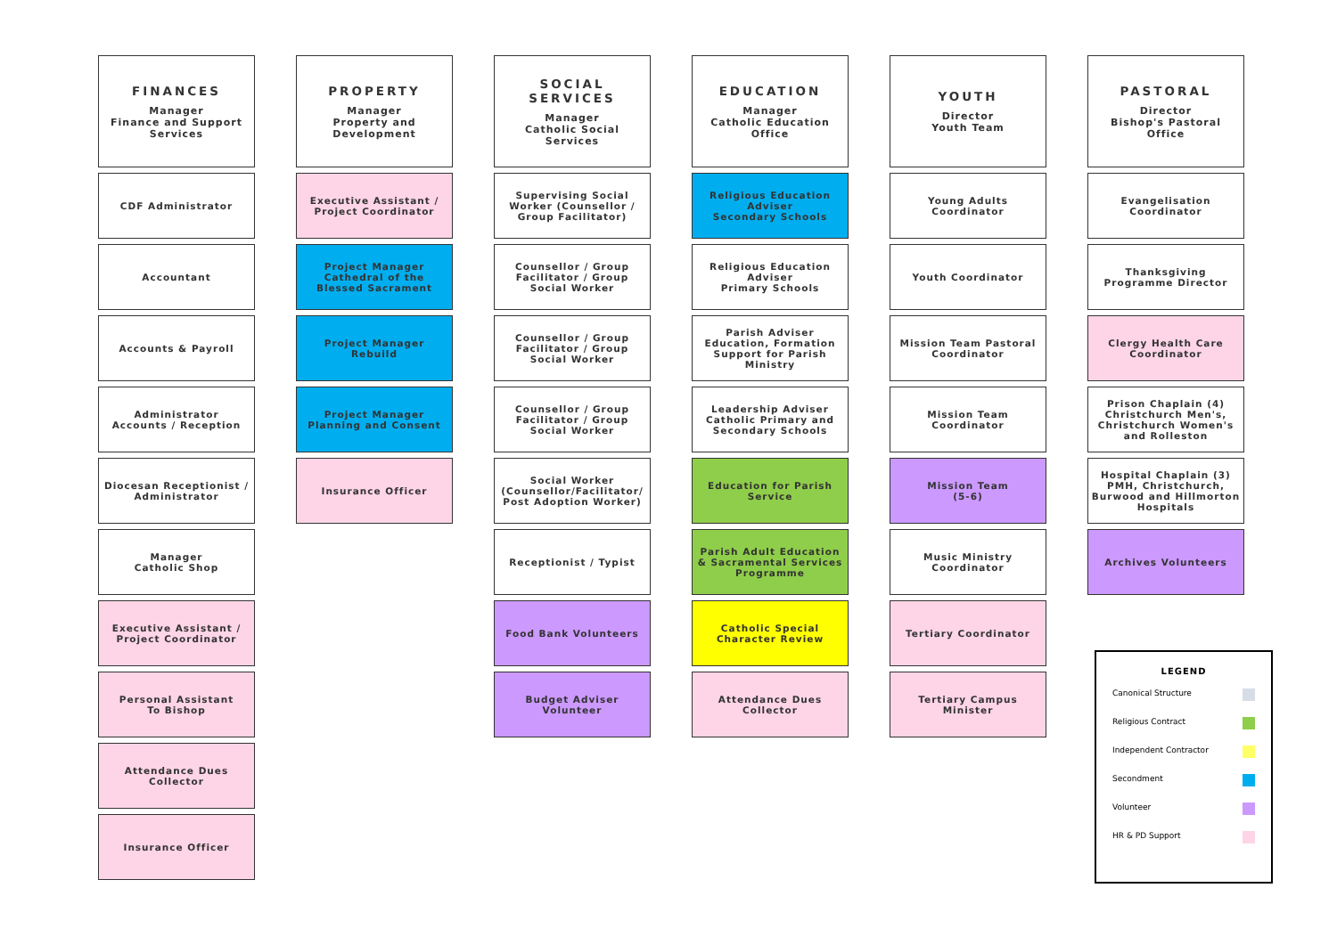FINANCES
Manager
Finance and Support
Services
CDF Administrator
Accountant
Accounts & Payroll
Administrator
Accounts / Reception
Diocesan Receptionist / Administrator
Manager
Catholic Shop
Executive Assistant / Project Coordinator
Personal Assistant
To Bishop
Attendance Dues Collector
Insurance Officer
PROPERTY
Manager
Property and
Development
Executive Assistant / Project Coordinator
Project Manager Cathedral of the Blessed Sacrament
Project Manager
Rebuild
Project Manager
Planning and Consent
Insurance Officer
SOCIAL SERVICES
Manager
Catholic Social
Services
Supervising Social Worker (Counsellor / Group Facilitator)
Counsellor / Group Facilitator / Group Social Worker
Counsellor / Group Facilitator / Group Social Worker
Counsellor / Group Facilitator / Group Social Worker
Social Worker (Counsellor/Facilitator/ Post Adoption Worker)
Receptionist / Typist
Food Bank Volunteers
Budget Adviser Volunteer
EDUCATION
Manager
Catholic Education
Office
Religious Education Adviser
Secondary Schools
Religious Education Adviser
Primary Schools
Parish Adviser Education, Formation Support for Parish Ministry
Leadership Adviser Catholic Primary and Secondary Schools
Education for Parish Service
Parish Adult Education & Sacramental Services Programme
Catholic Special Character Review
Attendance Dues Collector
YOUTH
Director
Youth Team
Young Adults Coordinator
Youth Coordinator
Mission Team Pastoral Coordinator
Mission Team Coordinator
Mission Team
(5-6)
Music Ministry Coordinator
Tertiary Coordinator
Tertiary Campus Minister
PASTORAL
Director
Bishop's Pastoral
Office
Evangelisation Coordinator
Thanksgiving Programme Director
Clergy Health Care Coordinator
Prison Chaplain (4) Christchurch Men's, Christchurch Women's and Rolleston
Hospital Chaplain (3) PMH, Christchurch, Burwood and Hillmorton Hospitals
Archives Volunteers
LEGEND
Canonical Structure
Religious Contract
Independent Contractor
Secondment
Volunteer
HR & PD Support